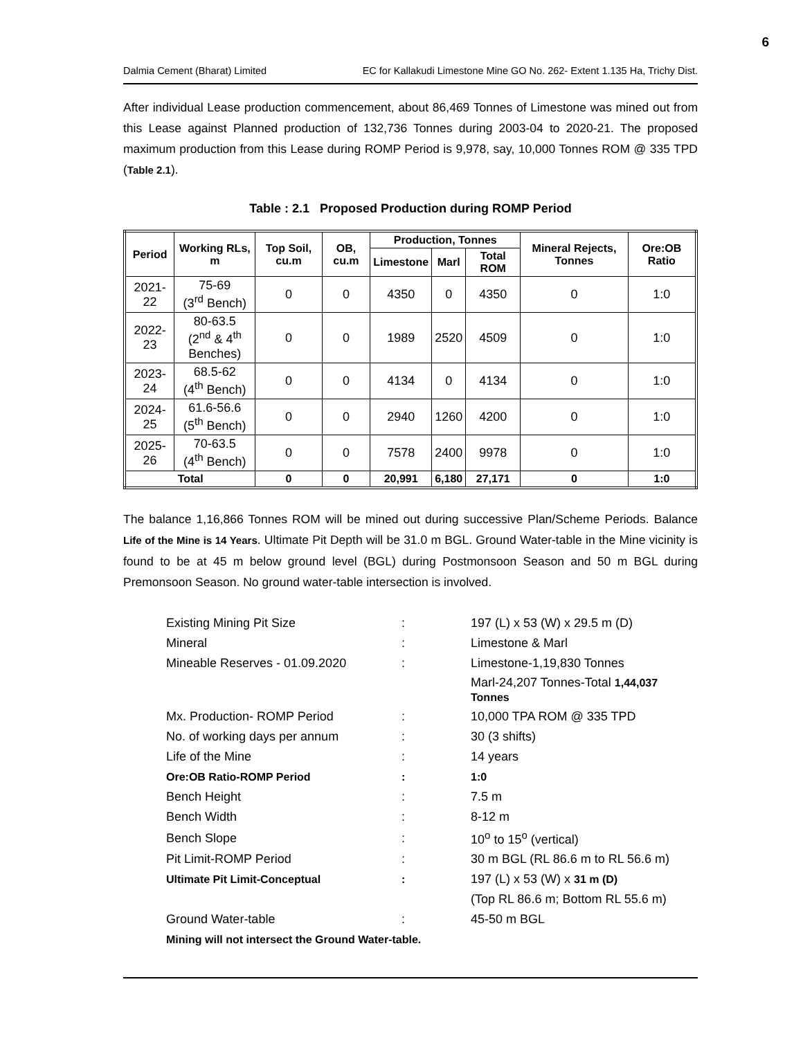6
Dalmia Cement (Bharat) Limited EC for Kallakudi Limestone Mine GO No. 262- Extent 1.135 Ha, Trichy Dist.
After individual Lease production commencement, about 86,469 Tonnes of Limestone was mined out from this Lease against Planned production of 132,736 Tonnes during 2003-04 to 2020-21. The proposed maximum production from this Lease during ROMP Period is 9,978, say, 10,000 Tonnes ROM @ 335 TPD (Table 2.1).
Table : 2.1 Proposed Production during ROMP Period
| Period | Working RLs, m | Top Soil, cu.m | OB, cu.m | Production, Tonnes | | | Mineral Rejects, Tonnes | Ore:OB Ratio |
| --- | --- | --- | --- | --- | --- | --- | --- | --- |
| | | | | Limestone | Marl | Total ROM | | |
| 2021-22 | 75-69 (3<sup>rd</sup> Bench) | 0 | 0 | 4350 | 0 | 4350 | 0 | 1:0 |
| 2022-23 | 80-63.5 (2<sup>nd</sup> & 4<sup>th</sup> Benches) | 0 | 0 | 1989 | 2520 | 4509 | 0 | 1:0 |
| 2023-24 | 68.5-62 (4<sup>th</sup> Bench) | 0 | 0 | 4134 | 0 | 4134 | 0 | 1:0 |
| 2024-25 | 61.6-56.6 (5<sup>th</sup> Bench) | 0 | 0 | 2940 | 1260 | 4200 | 0 | 1:0 |
| 2025-26 | 70-63.5 (4<sup>th</sup> Bench) | 0 | 0 | 7578 | 2400 | 9978 | 0 | 1:0 |
| Total | | 0 | 0 | 20,991 | 6,180 | 27,171 | 0 | 1:0 |
The balance 1,16,866 Tonnes ROM will be mined out during successive Plan/Scheme Periods. Balance Life of the Mine is 14 Years. Ultimate Pit Depth will be 31.0 m BGL. Ground Water-table in the Mine vicinity is found to be at 45 m below ground level (BGL) during Postmonsoon Season and 50 m BGL during Premonsoon Season. No ground water-table intersection is involved.
| Existing Mining Pit Size | : | 197 (L) x 53 (W) x 29.5 m (D) |
| Mineral | : | Limestone & Marl |
| Mineable Reserves - 01.09.2020 | : | Limestone-1,19,830 Tonnes |
| | | Marl-24,207 Tonnes-Total 1,44,037 Tonnes |
| Mx. Production- ROMP Period | : | 10,000 TPA ROM @ 335 TPD |
| No. of working days per annum | : | 30 (3 shifts) |
| Life of the Mine | : | 14 years |
| Ore:OB Ratio-ROMP Period | : | 1:0 |
| Bench Height | : | 7.5 m |
| Bench Width | : | 8-12 m |
| Bench Slope | : | 10<sup>o</sup> to 15<sup>o</sup> (vertical) |
| Pit Limit-ROMP Period | : | 30 m BGL (RL 86.6 m to RL 56.6 m) |
| Ultimate Pit Limit-Conceptual | : | 197 (L) x 53 (W) x 31 m (D) |
| | | (Top RL 86.6 m; Bottom RL 55.6 m) |
| Ground Water-table | : | 45-50 m BGL |
| Mining will not intersect the Ground Water-table. | | |